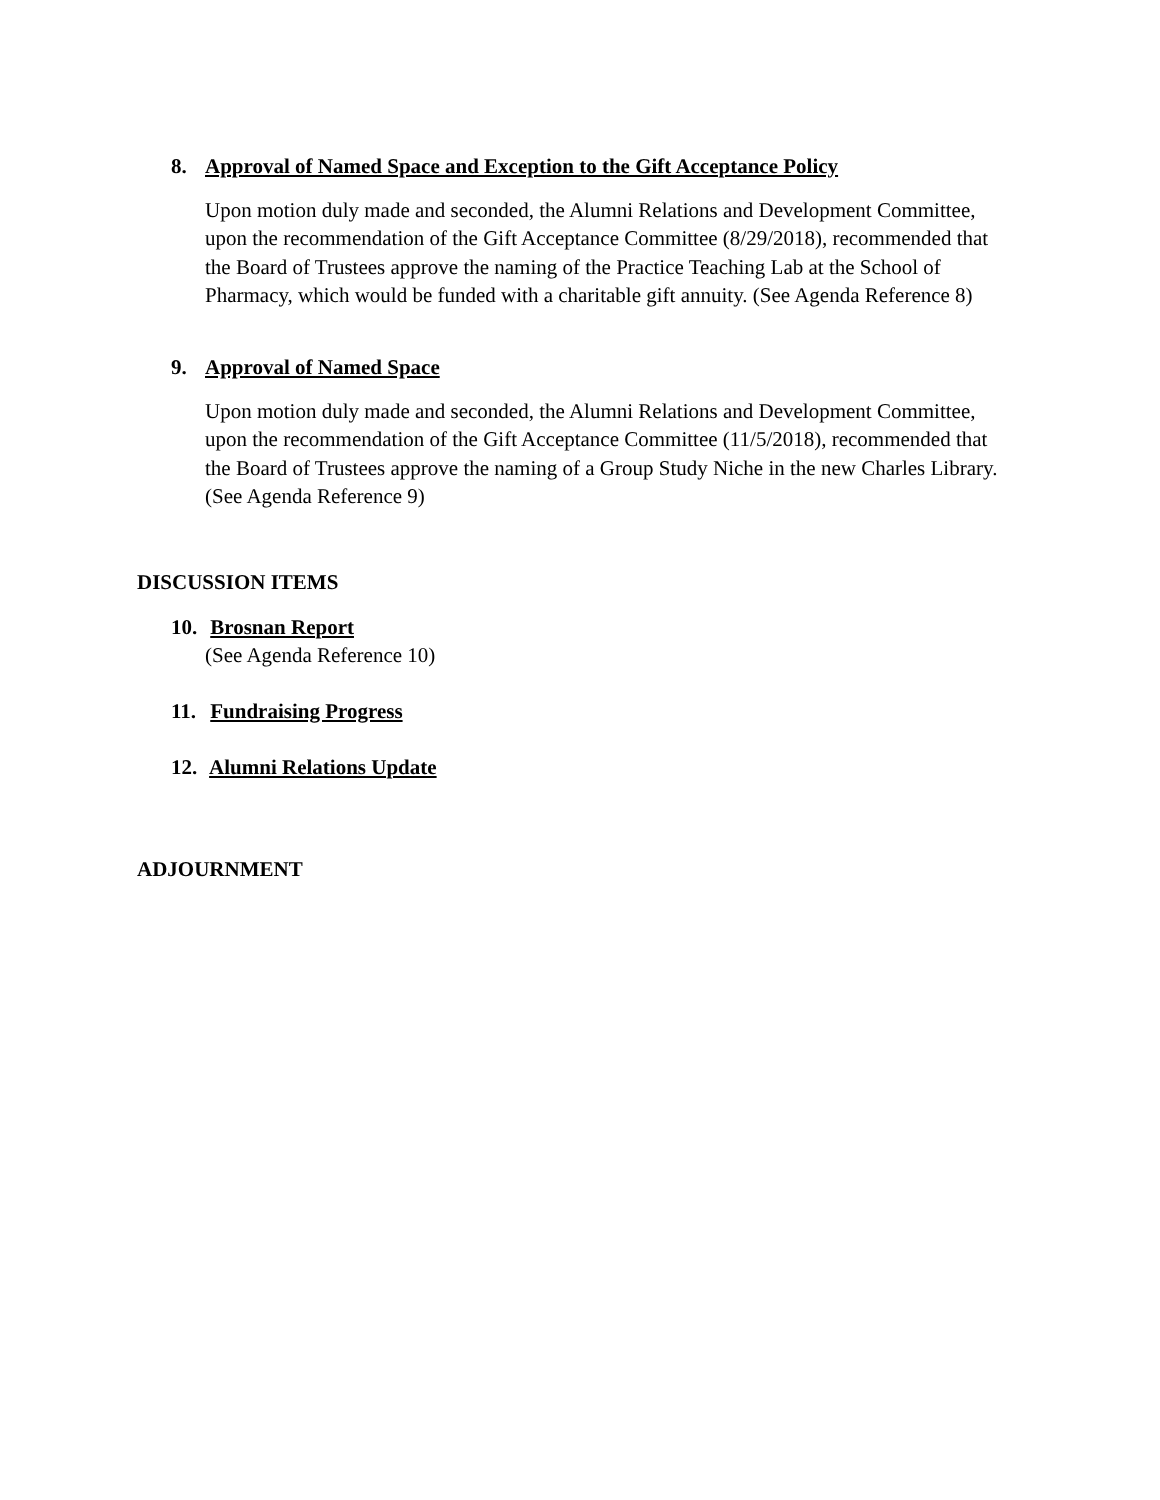8. Approval of Named Space and Exception to the Gift Acceptance Policy
Upon motion duly made and seconded, the Alumni Relations and Development Committee, upon the recommendation of the Gift Acceptance Committee (8/29/2018), recommended that the Board of Trustees approve the naming of the Practice Teaching Lab at the School of Pharmacy, which would be funded with a charitable gift annuity. (See Agenda Reference 8)
9. Approval of Named Space
Upon motion duly made and seconded, the Alumni Relations and Development Committee, upon the recommendation of the Gift Acceptance Committee (11/5/2018), recommended that the Board of Trustees approve the naming of a Group Study Niche in the new Charles Library. (See Agenda Reference 9)
DISCUSSION ITEMS
10. Brosnan Report
(See Agenda Reference 10)
11. Fundraising Progress
12. Alumni Relations Update
ADJOURNMENT